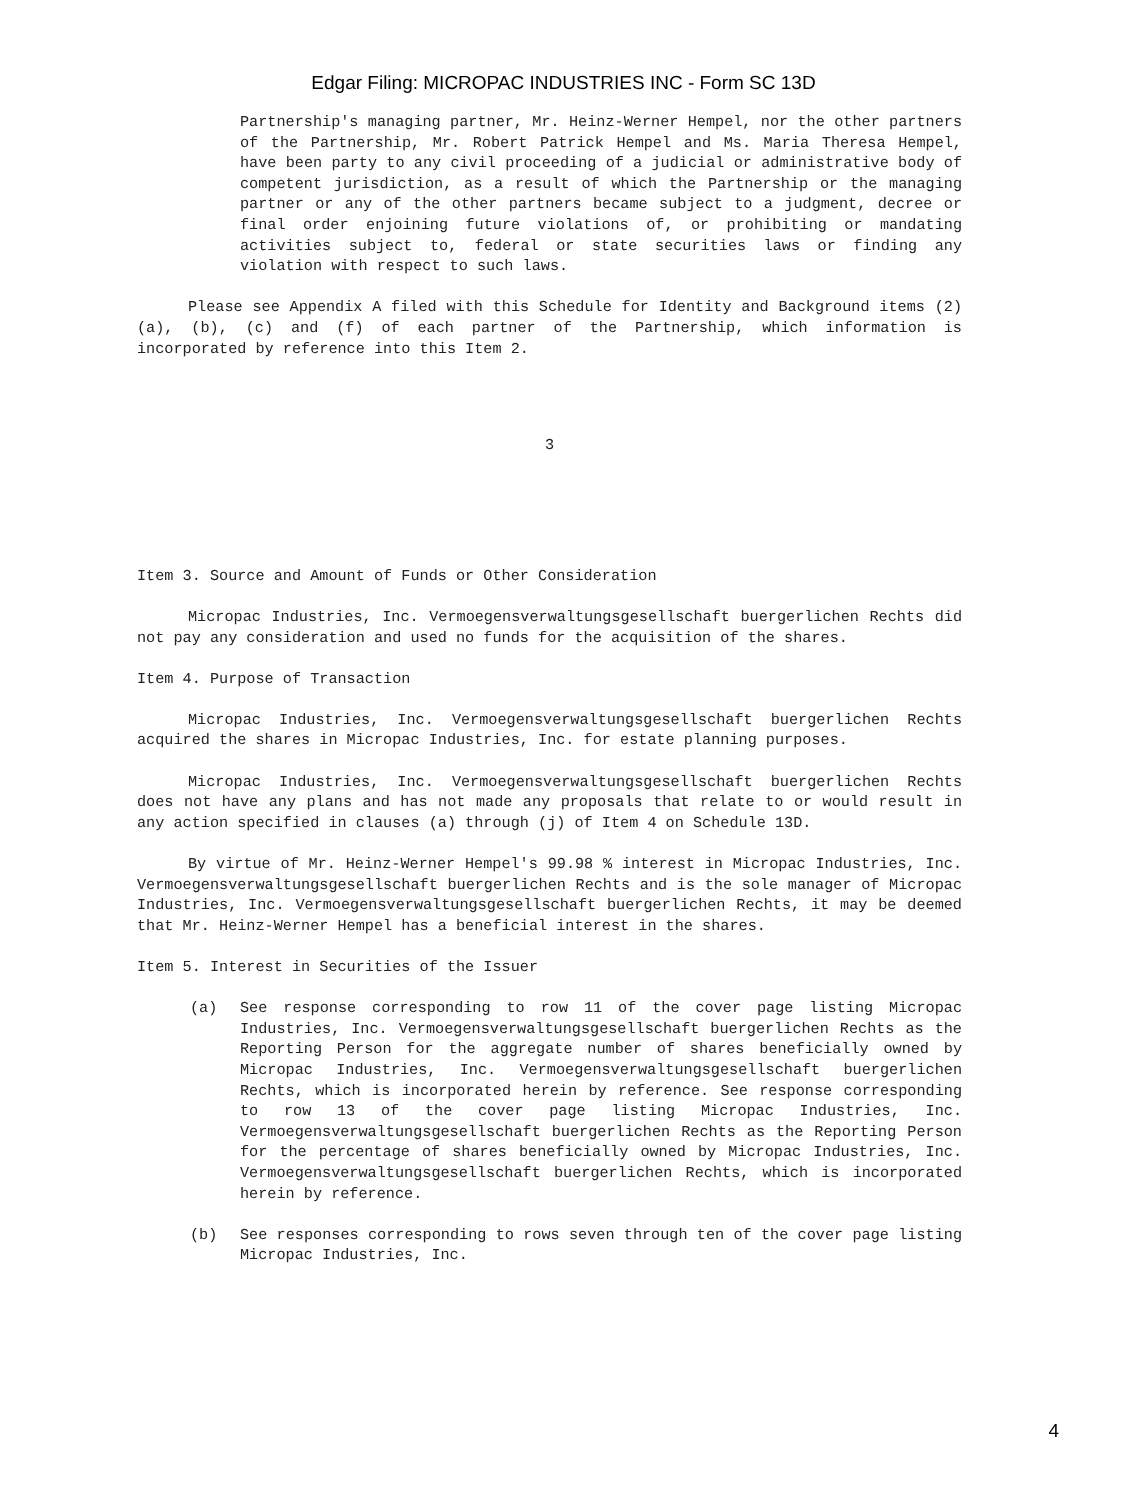Edgar Filing: MICROPAC INDUSTRIES INC - Form SC 13D
Partnership's managing partner, Mr. Heinz-Werner Hempel, nor the other partners of the Partnership, Mr. Robert Patrick Hempel and Ms. Maria Theresa Hempel, have been party to any civil proceeding of a judicial or administrative body of competent jurisdiction, as a result of which the Partnership or the managing partner or any of the other partners became subject to a judgment, decree or final order enjoining future violations of, or prohibiting or mandating activities subject to, federal or state securities laws or finding any violation with respect to such laws.
Please see Appendix A filed with this Schedule for Identity and Background items (2)(a), (b), (c) and (f) of each partner of the Partnership, which information is incorporated by reference into this Item 2.
3
Item 3. Source and Amount of Funds or Other Consideration
Micropac Industries, Inc. Vermoegensverwaltungsgesellschaft buergerlichen Rechts did not pay any consideration and used no funds for the acquisition of the shares.
Item 4. Purpose of Transaction
Micropac Industries, Inc. Vermoegensverwaltungsgesellschaft buergerlichen Rechts acquired the shares in Micropac Industries, Inc. for estate planning purposes.
Micropac Industries, Inc. Vermoegensverwaltungsgesellschaft buergerlichen Rechts does not have any plans and has not made any proposals that relate to or would result in any action specified in clauses (a) through (j) of Item 4 on Schedule 13D.
By virtue of Mr. Heinz-Werner Hempel's 99.98 % interest in Micropac Industries, Inc. Vermoegensverwaltungsgesellschaft buergerlichen Rechts and is the sole manager of Micropac Industries, Inc. Vermoegensverwaltungsgesellschaft buergerlichen Rechts, it may be deemed that Mr. Heinz-Werner Hempel has a beneficial interest in the shares.
Item 5. Interest in Securities of the Issuer
(a) See response corresponding to row 11 of the cover page listing Micropac Industries, Inc. Vermoegensverwaltungsgesellschaft buergerlichen Rechts as the Reporting Person for the aggregate number of shares beneficially owned by Micropac Industries, Inc. Vermoegensverwaltungsgesellschaft buergerlichen Rechts, which is incorporated herein by reference. See response corresponding to row 13 of the cover page listing Micropac Industries, Inc. Vermoegensverwaltungsgesellschaft buergerlichen Rechts as the Reporting Person for the percentage of shares beneficially owned by Micropac Industries, Inc. Vermoegensverwaltungsgesellschaft buergerlichen Rechts, which is incorporated herein by reference.
(b) See responses corresponding to rows seven through ten of the cover page listing Micropac Industries, Inc.
4